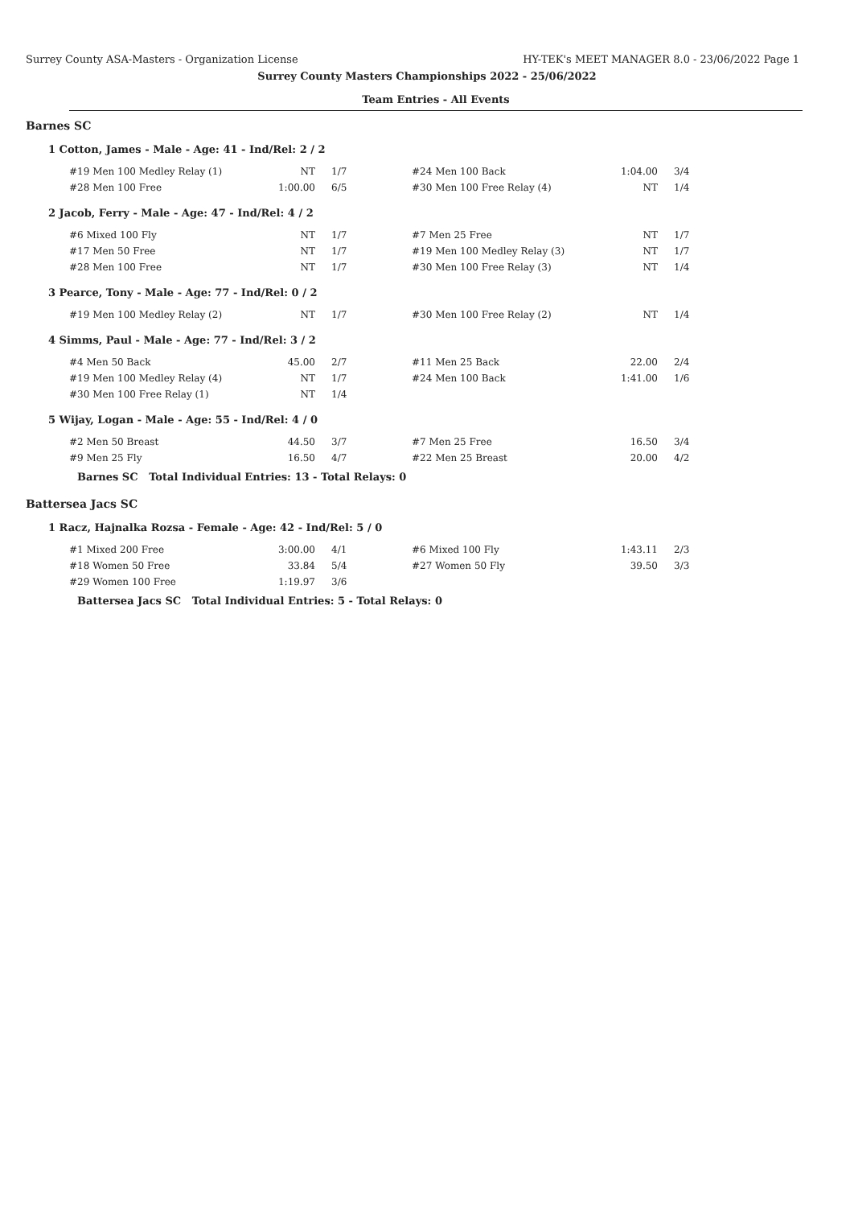Surrey County ASA-Masters - Organization License HY-TEK's MEET MANAGER 8.0 - 23/06/2022 Page 1
Surrey County Masters Championships 2022 - 25/06/2022
Team Entries - All Events
Barnes SC
1 Cotton, James - Male - Age: 41 - Ind/Rel: 2 / 2
| #19 Men 100 Medley Relay (1) | NT | 1/7 | #24 Men 100 Back | 1:04.00 | 3/4 |
| #28 Men 100 Free | 1:00.00 | 6/5 | #30 Men 100 Free Relay (4) | NT | 1/4 |
2 Jacob, Ferry - Male - Age: 47 - Ind/Rel: 4 / 2
| #6 Mixed 100 Fly | NT | 1/7 | #7 Men 25 Free | NT | 1/7 |
| #17 Men 50 Free | NT | 1/7 | #19 Men 100 Medley Relay (3) | NT | 1/7 |
| #28 Men 100 Free | NT | 1/7 | #30 Men 100 Free Relay (3) | NT | 1/4 |
3 Pearce, Tony - Male - Age: 77 - Ind/Rel: 0 / 2
| #19 Men 100 Medley Relay (2) | NT | 1/7 | #30 Men 100 Free Relay (2) | NT | 1/4 |
4 Simms, Paul - Male - Age: 77 - Ind/Rel: 3 / 2
| #4 Men 50 Back | 45.00 | 2/7 | #11 Men 25 Back | 22.00 | 2/4 |
| #19 Men 100 Medley Relay (4) | NT | 1/7 | #24 Men 100 Back | 1:41.00 | 1/6 |
| #30 Men 100 Free Relay (1) | NT | 1/4 | | | |
5 Wijay, Logan - Male - Age: 55 - Ind/Rel: 4 / 0
| #2 Men 50 Breast | 44.50 | 3/7 | #7 Men 25 Free | 16.50 | 3/4 |
| #9 Men 25 Fly | 16.50 | 4/7 | #22 Men 25 Breast | 20.00 | 4/2 |
Barnes SC Total Individual Entries: 13 - Total Relays: 0
Battersea Jacs SC
1 Racz, Hajnalka Rozsa - Female - Age: 42 - Ind/Rel: 5 / 0
| #1 Mixed 200 Free | 3:00.00 | 4/1 | #6 Mixed 100 Fly | 1:43.11 | 2/3 |
| #18 Women 50 Free | 33.84 | 5/4 | #27 Women 50 Fly | 39.50 | 3/3 |
| #29 Women 100 Free | 1:19.97 | 3/6 | | | |
Battersea Jacs SC Total Individual Entries: 5 - Total Relays: 0